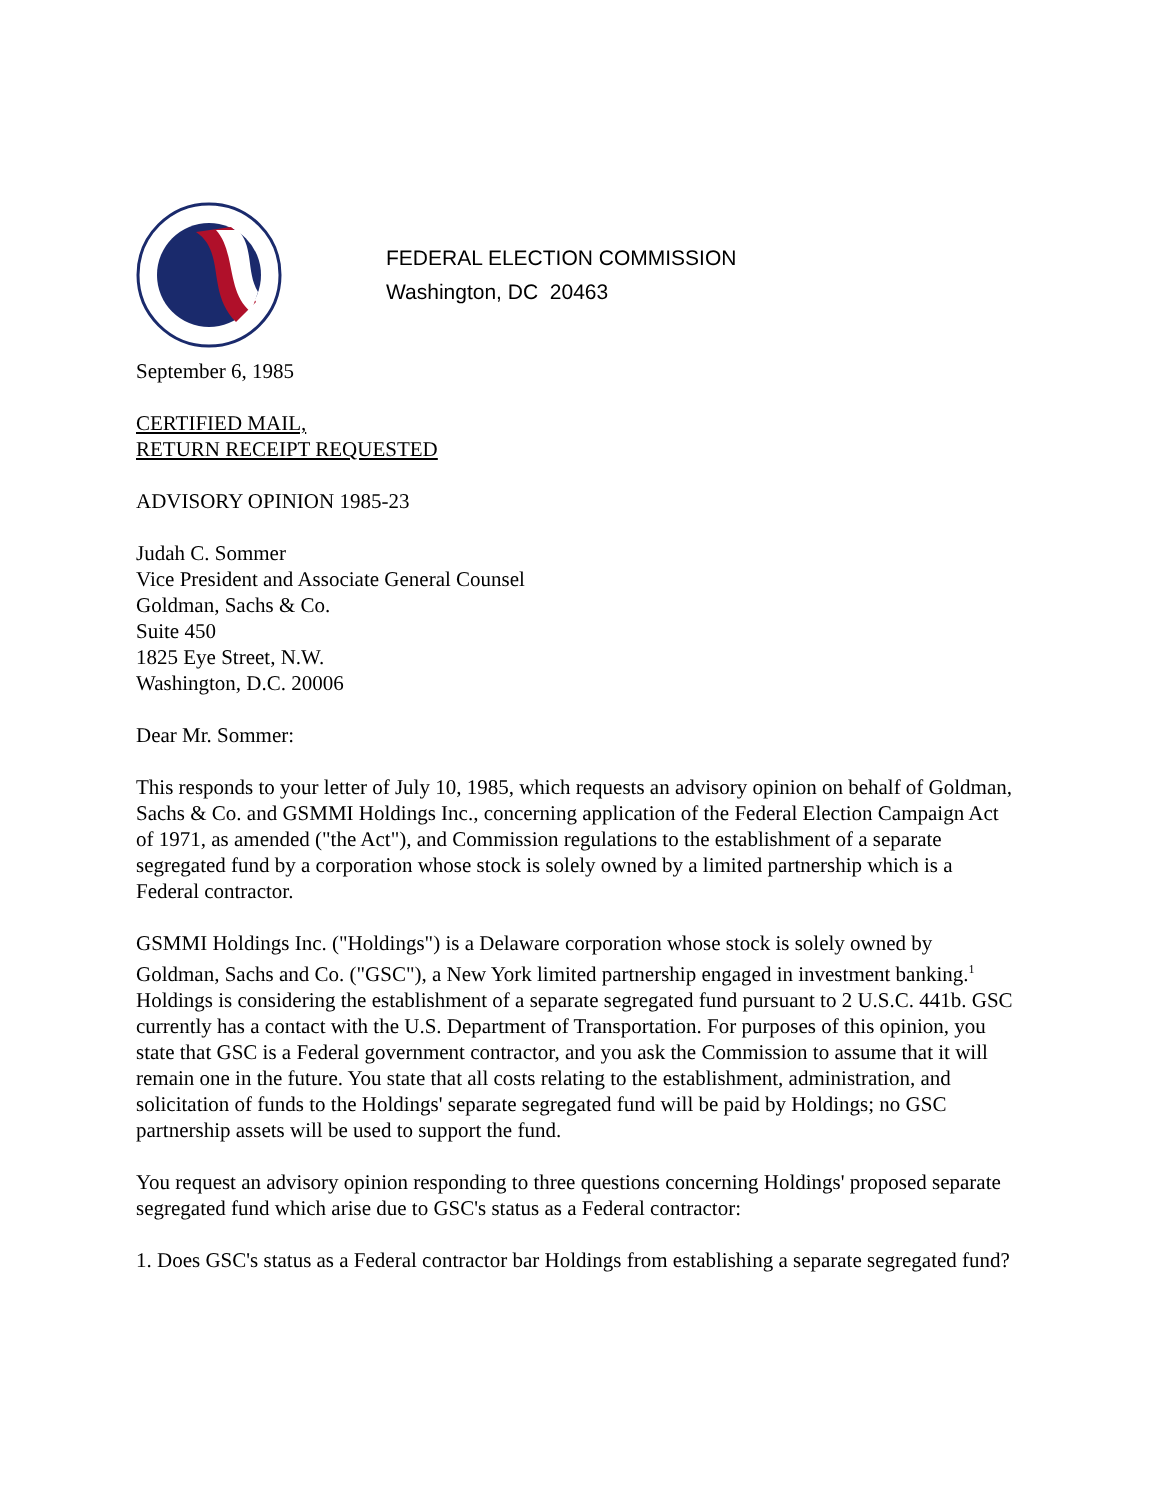FEDERAL ELECTION COMMISSION
Washington, DC 20463
September 6, 1985
CERTIFIED MAIL,
RETURN RECEIPT REQUESTED
ADVISORY OPINION 1985-23
Judah C. Sommer
Vice President and Associate General Counsel
Goldman, Sachs & Co.
Suite 450
1825 Eye Street, N.W.
Washington, D.C. 20006
Dear Mr. Sommer:
This responds to your letter of July 10, 1985, which requests an advisory opinion on behalf of Goldman, Sachs & Co. and GSMMI Holdings Inc., concerning application of the Federal Election Campaign Act of 1971, as amended ("the Act"), and Commission regulations to the establishment of a separate segregated fund by a corporation whose stock is solely owned by a limited partnership which is a Federal contractor.
GSMMI Holdings Inc. ("Holdings") is a Delaware corporation whose stock is solely owned by Goldman, Sachs and Co. ("GSC"), a New York limited partnership engaged in investment banking.<sup>1</sup> Holdings is considering the establishment of a separate segregated fund pursuant to 2 U.S.C. 441b. GSC currently has a contact with the U.S. Department of Transportation. For purposes of this opinion, you state that GSC is a Federal government contractor, and you ask the Commission to assume that it will remain one in the future. You state that all costs relating to the establishment, administration, and solicitation of funds to the Holdings' separate segregated fund will be paid by Holdings; no GSC partnership assets will be used to support the fund.
You request an advisory opinion responding to three questions concerning Holdings' proposed separate segregated fund which arise due to GSC's status as a Federal contractor:
1. Does GSC's status as a Federal contractor bar Holdings from establishing a separate segregated fund?